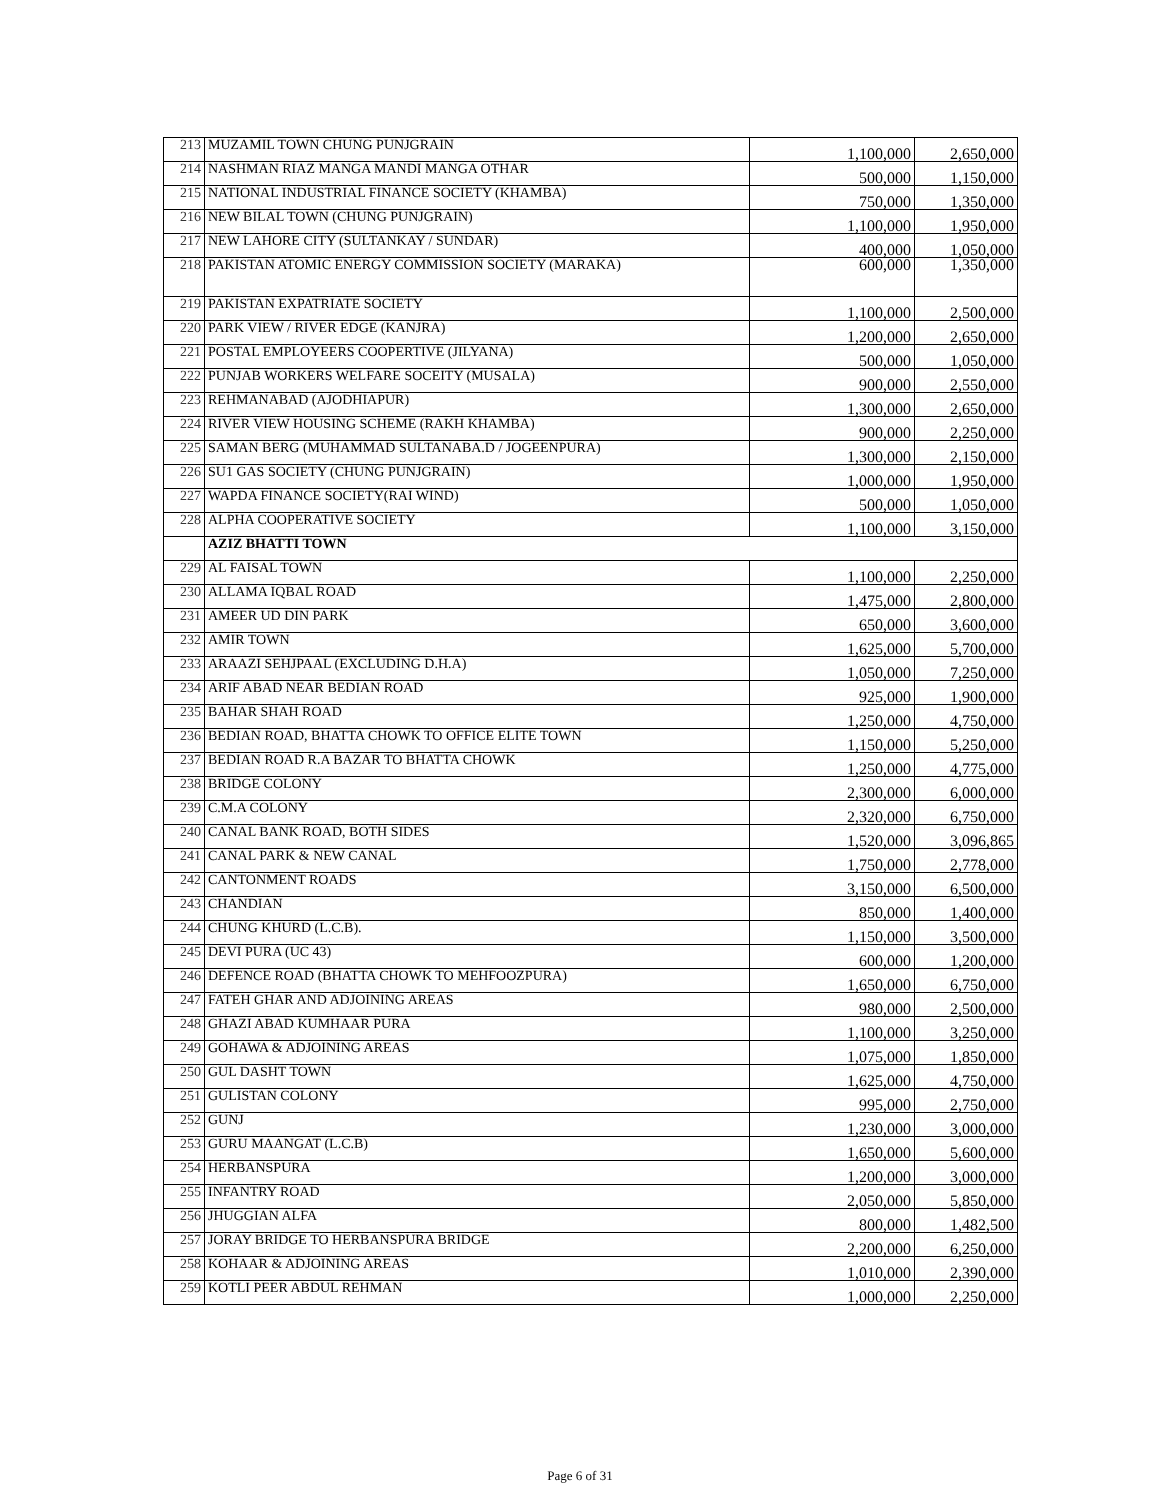| 213 | MUZAMIL TOWN CHUNG PUNJGRAIN | 1,100,000 | 2,650,000 |
| 214 | NASHMAN RIAZ MANGA MANDI MANGA OTHAR | 500,000 | 1,150,000 |
| 215 | NATIONAL INDUSTRIAL FINANCE SOCIETY (KHAMBA) | 750,000 | 1,350,000 |
| 216 | NEW BILAL TOWN (CHUNG PUNJGRAIN) | 1,100,000 | 1,950,000 |
| 217 | NEW LAHORE CITY (SULTANKAY / SUNDAR) | 400,000 | 1,050,000 |
| 218 | PAKISTAN ATOMIC ENERGY COMMISSION SOCIETY (MARAKA) | 600,000 | 1,350,000 |
| 219 | PAKISTAN EXPATRIATE SOCIETY | 1,100,000 | 2,500,000 |
| 220 | PARK VIEW / RIVER EDGE (KANJRA) | 1,200,000 | 2,650,000 |
| 221 | POSTAL EMPLOYEERS COOPERTIVE (JILYANA) | 500,000 | 1,050,000 |
| 222 | PUNJAB WORKERS WELFARE SOCEITY (MUSALA) | 900,000 | 2,550,000 |
| 223 | REHMANABAD (AJODHIAPUR) | 1,300,000 | 2,650,000 |
| 224 | RIVER VIEW HOUSING SCHEME (RAKH KHAMBA) | 900,000 | 2,250,000 |
| 225 | SAMAN BERG (MUHAMMAD SULTANABA.D / JOGEENPURA) | 1,300,000 | 2,150,000 |
| 226 | SU1 GAS SOCIETY (CHUNG PUNJGRAIN) | 1,000,000 | 1,950,000 |
| 227 | WAPDA FINANCE SOCIETY(RAI WIND) | 500,000 | 1,050,000 |
| 228 | ALPHA COOPERATIVE SOCIETY | 1,100,000 | 3,150,000 |
| | AZIZ BHATTI TOWN | | |
| 229 | AL FAISAL TOWN | 1,100,000 | 2,250,000 |
| 230 | ALLAMA IQBAL ROAD | 1,475,000 | 2,800,000 |
| 231 | AMEER UD DIN PARK | 650,000 | 3,600,000 |
| 232 | AMIR TOWN | 1,625,000 | 5,700,000 |
| 233 | ARAAZI SEHJPAAL (EXCLUDING D.H.A) | 1,050,000 | 7,250,000 |
| 234 | ARIF ABAD NEAR BEDIAN ROAD | 925,000 | 1,900,000 |
| 235 | BAHAR SHAH ROAD | 1,250,000 | 4,750,000 |
| 236 | BEDIAN ROAD, BHATTA CHOWK TO OFFICE ELITE TOWN | 1,150,000 | 5,250,000 |
| 237 | BEDIAN ROAD R.A BAZAR TO BHATTA CHOWK | 1,250,000 | 4,775,000 |
| 238 | BRIDGE COLONY | 2,300,000 | 6,000,000 |
| 239 | C.M.A COLONY | 2,320,000 | 6,750,000 |
| 240 | CANAL BANK ROAD, BOTH SIDES | 1,520,000 | 3,096,865 |
| 241 | CANAL PARK & NEW CANAL | 1,750,000 | 2,778,000 |
| 242 | CANTONMENT ROADS | 3,150,000 | 6,500,000 |
| 243 | CHANDIAN | 850,000 | 1,400,000 |
| 244 | CHUNG KHURD (L.C.B). | 1,150,000 | 3,500,000 |
| 245 | DEVI PURA (UC 43) | 600,000 | 1,200,000 |
| 246 | DEFENCE ROAD (BHATTA CHOWK TO MEHFOOZPURA) | 1,650,000 | 6,750,000 |
| 247 | FATEH GHAR AND ADJOINING AREAS | 980,000 | 2,500,000 |
| 248 | GHAZI ABAD KUMHAAR PURA | 1,100,000 | 3,250,000 |
| 249 | GOHAWA & ADJOINING AREAS | 1,075,000 | 1,850,000 |
| 250 | GUL DASHT TOWN | 1,625,000 | 4,750,000 |
| 251 | GULISTAN COLONY | 995,000 | 2,750,000 |
| 252 | GUNJ | 1,230,000 | 3,000,000 |
| 253 | GURU MAANGAT (L.C.B) | 1,650,000 | 5,600,000 |
| 254 | HERBANSPURA | 1,200,000 | 3,000,000 |
| 255 | INFANTRY ROAD | 2,050,000 | 5,850,000 |
| 256 | JHUGGIAN ALFA | 800,000 | 1,482,500 |
| 257 | JORAY BRIDGE TO HERBANSPURA BRIDGE | 2,200,000 | 6,250,000 |
| 258 | KOHAAR & ADJOINING AREAS | 1,010,000 | 2,390,000 |
| 259 | KOTLI PEER ABDUL REHMAN | 1,000,000 | 2,250,000 |
Page 6 of 31